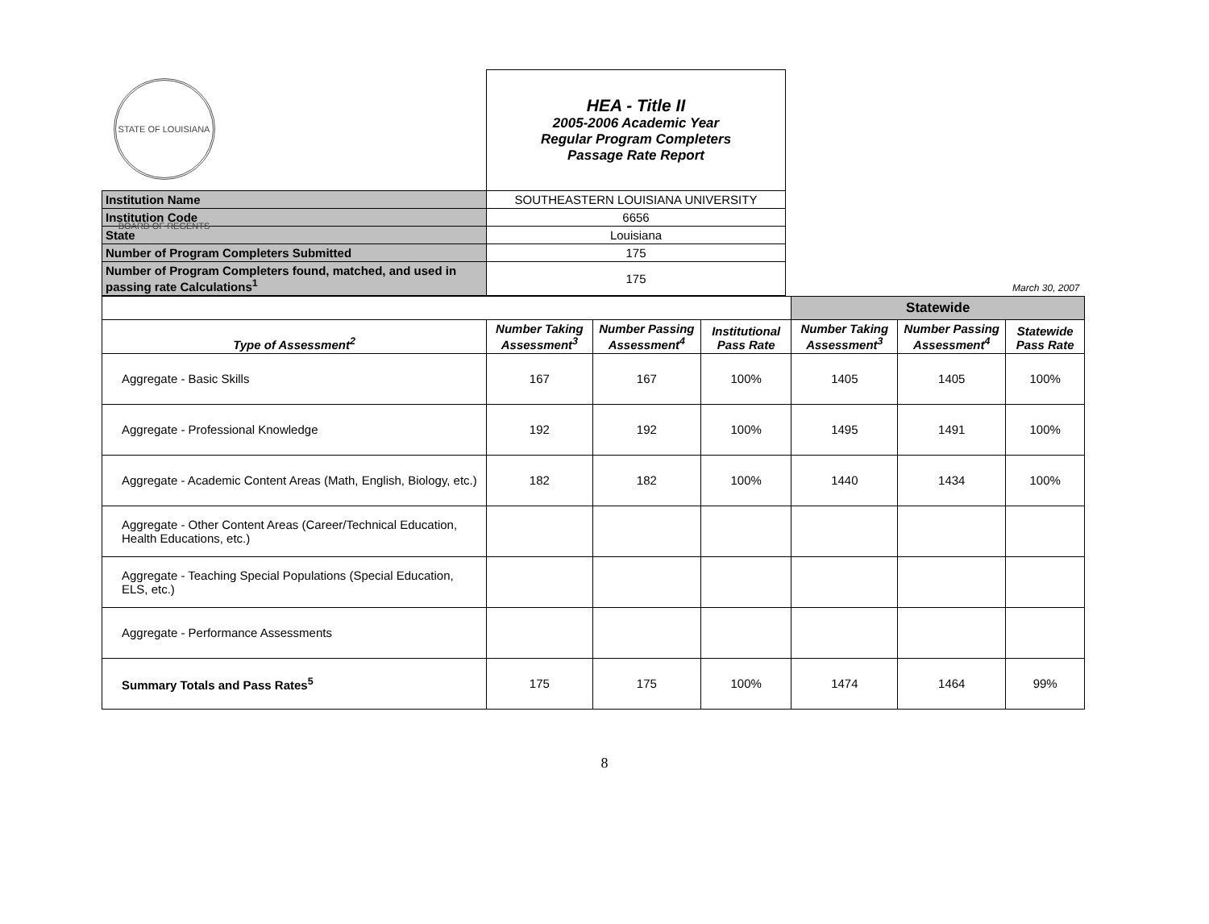| STATE OF LOUISIANA BOARD OF REGENTS | HEA - Title II 2005-2006 Academic Year Regular Program Completers Passage Rate Report | |
| Institution Name | SOUTHEASTERN LOUISIANA UNIVERSITY | |
| Institution Code | 6656 | |
| State | Louisiana | |
| Number of Program Completers Submitted | 175 | |
| Number of Program Completers found, matched, and used in passing rate Calculations<sup>1</sup> | 175 | March 30, 2007 |
| | | | | Statewide | | |
| Type of Assessment<sup>2</sup> | Number Taking Assessment<sup>3</sup> | Number Passing Assessment<sup>4</sup> | Institutional Pass Rate | Number Taking Assessment<sup>3</sup> | Number Passing Assessment<sup>4</sup> | Statewide Pass Rate |
| Aggregate - Basic Skills | 167 | 167 | 100% | 1405 | 1405 | 100% |
| Aggregate - Professional Knowledge | 192 | 192 | 100% | 1495 | 1491 | 100% |
| Aggregate - Academic Content Areas (Math, English, Biology, etc.) | 182 | 182 | 100% | 1440 | 1434 | 100% |
| Aggregate - Other Content Areas (Career/Technical Education, Health Educations, etc.) | | | | | | |
| Aggregate - Teaching Special Populations (Special Education, ELS, etc.) | | | | | | |
| Aggregate - Performance Assessments | | | | | | |
| Summary Totals and Pass Rates<sup>5</sup> | 175 | 175 | 100% | 1474 | 1464 | 99% |
8